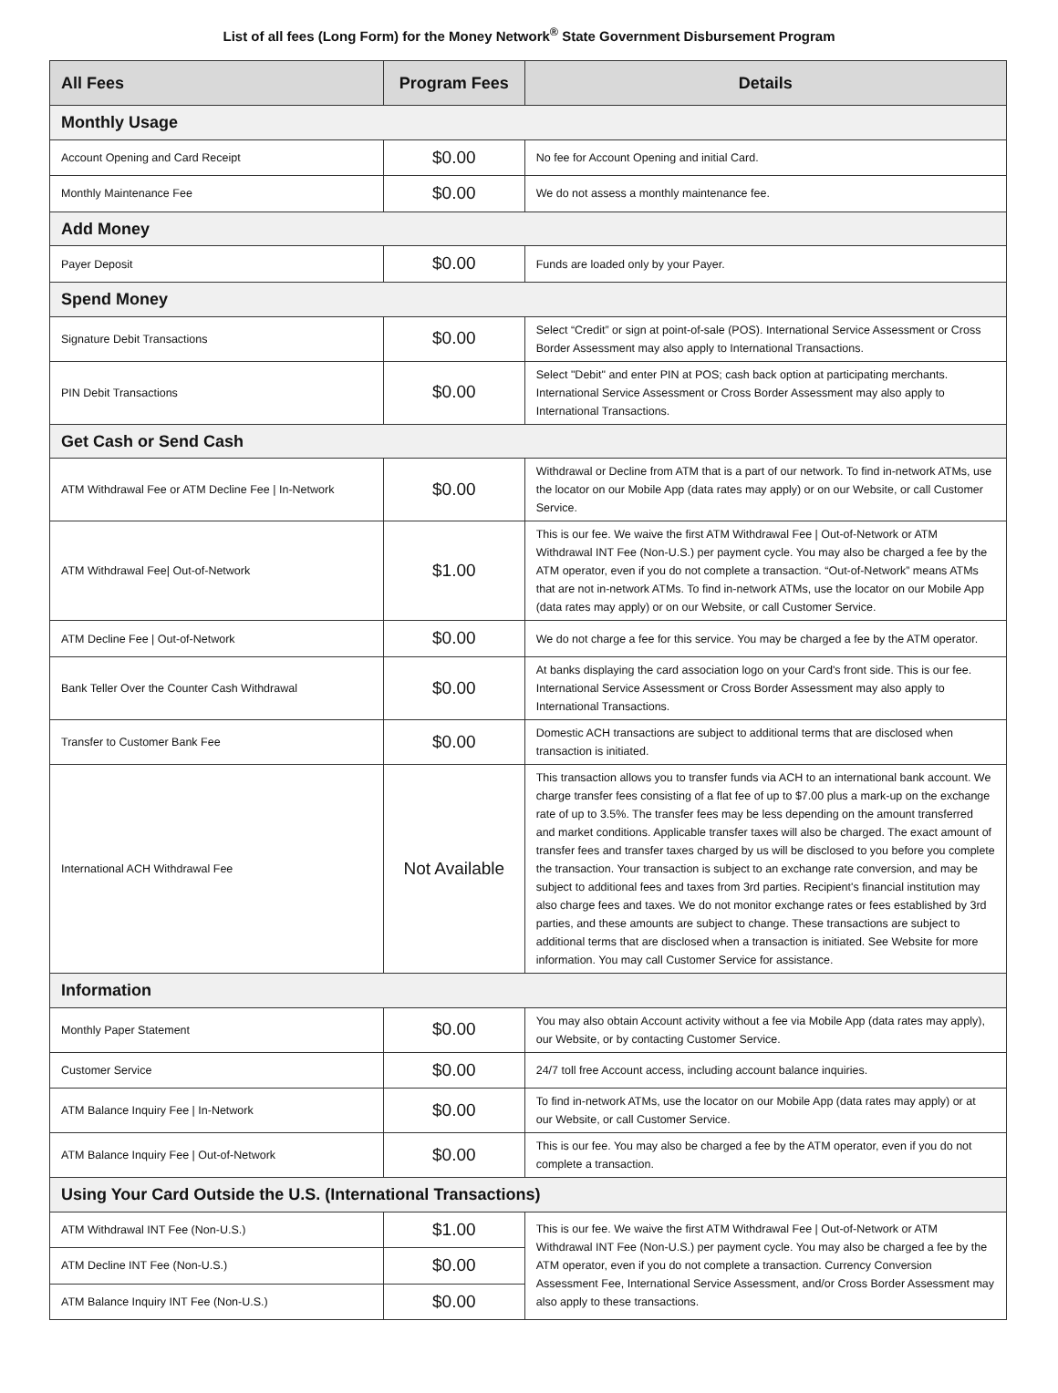List of all fees (Long Form) for the Money Network<sup>®</sup> State Government Disbursement Program
| All Fees | Program Fees | Details |
| --- | --- | --- |
| Monthly Usage | | |
| Account Opening and Card Receipt | $0.00 | No fee for Account Opening and initial Card. |
| Monthly Maintenance Fee | $0.00 | We do not assess a monthly maintenance fee. |
| Add Money | | |
| Payer Deposit | $0.00 | Funds are loaded only by your Payer. |
| Spend Money | | |
| Signature Debit Transactions | $0.00 | Select “Credit” or sign at point-of-sale (POS). International Service Assessment or Cross Border Assessment may also apply to International Transactions. |
| PIN Debit Transactions | $0.00 | Select "Debit" and enter PIN at POS; cash back option at participating merchants. International Service Assessment or Cross Border Assessment may also apply to International Transactions. |
| Get Cash or Send Cash | | |
| ATM Withdrawal Fee or ATM Decline Fee / In-Network | $0.00 | Withdrawal or Decline from ATM that is a part of our network. To find in-network ATMs, use the locator on our Mobile App (data rates may apply) or on our Website, or call Customer Service. |
| ATM Withdrawal Fee/ Out-of-Network | $1.00 | This is our fee. We waive the first ATM Withdrawal Fee / Out-of-Network or ATM Withdrawal INT Fee (Non-U.S.) per payment cycle. You may also be charged a fee by the ATM operator, even if you do not complete a transaction. “Out-of-Network” means ATMs that are not in-network ATMs. To find in-network ATMs, use the locator on our Mobile App (data rates may apply) or on our Website, or call Customer Service. |
| ATM Decline Fee / Out-of-Network | $0.00 | We do not charge a fee for this service. You may be charged a fee by the ATM operator. |
| Bank Teller Over the Counter Cash Withdrawal | $0.00 | At banks displaying the card association logo on your Card's front side. This is our fee. International Service Assessment or Cross Border Assessment may also apply to International Transactions. |
| Transfer to Customer Bank Fee | $0.00 | Domestic ACH transactions are subject to additional terms that are disclosed when transaction is initiated. |
| International ACH Withdrawal Fee | Not Available | This transaction allows you to transfer funds via ACH to an international bank account. We charge transfer fees consisting of a flat fee of up to $7.00 plus a mark-up on the exchange rate of up to 3.5%. The transfer fees may be less depending on the amount transferred and market conditions. Applicable transfer taxes will also be charged. The exact amount of transfer fees and transfer taxes charged by us will be disclosed to you before you complete the transaction. Your transaction is subject to an exchange rate conversion, and may be subject to additional fees and taxes from 3rd parties. Recipient's financial institution may also charge fees and taxes. We do not monitor exchange rates or fees established by 3rd parties, and these amounts are subject to change. These transactions are subject to additional terms that are disclosed when a transaction is initiated. See Website for more information. You may call Customer Service for assistance. |
| Information | | |
| Monthly Paper Statement | $0.00 | You may also obtain Account activity without a fee via Mobile App (data rates may apply), our Website, or by contacting Customer Service. |
| Customer Service | $0.00 | 24/7 toll free Account access, including account balance inquiries. |
| ATM Balance Inquiry Fee / In-Network | $0.00 | To find in-network ATMs, use the locator on our Mobile App (data rates may apply) or at our Website, or call Customer Service. |
| ATM Balance Inquiry Fee / Out-of-Network | $0.00 | This is our fee. You may also be charged a fee by the ATM operator, even if you do not complete a transaction. |
| Using Your Card Outside the U.S. (International Transactions) | | |
| ATM Withdrawal INT Fee (Non-U.S.) | $1.00 | This is our fee. We waive the first ATM Withdrawal Fee / Out-of-Network or ATM Withdrawal INT Fee (Non-U.S.) per payment cycle. You may also be charged a fee by the ATM operator, even if you do not complete a transaction. Currency Conversion Assessment Fee, International Service Assessment, and/or Cross Border Assessment may also apply to these transactions. |
| ATM Decline INT Fee (Non-U.S.) | $0.00 | |
| ATM Balance Inquiry INT Fee (Non-U.S.) | $0.00 | |